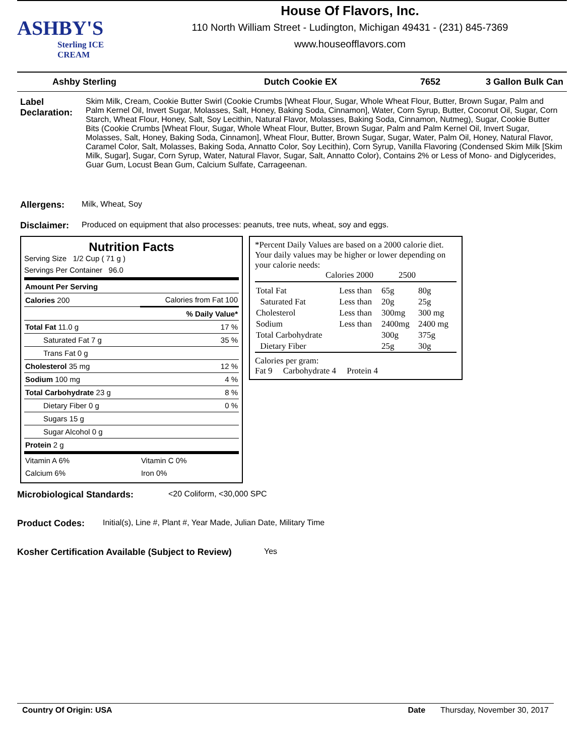ASHBY'S
Sterling ICE CREAM
House Of Flavors, Inc.
110 North William Street - Ludington, Michigan 49431 - (231) 845-7369
www.houseofflavors.com
Ashby Sterling Dutch Cookie EX 7652 3 Gallon Bulk Can
Label Declaration:
Skim Milk, Cream, Cookie Butter Swirl (Cookie Crumbs [Wheat Flour, Sugar, Whole Wheat Flour, Butter, Brown Sugar, Palm and Palm Kernel Oil, Invert Sugar, Molasses, Salt, Honey, Baking Soda, Cinnamon], Water, Corn Syrup, Butter, Coconut Oil, Sugar, Corn Starch, Wheat Flour, Honey, Salt, Soy Lecithin, Natural Flavor, Molasses, Baking Soda, Cinnamon, Nutmeg), Sugar, Cookie Butter Bits (Cookie Crumbs [Wheat Flour, Sugar, Whole Wheat Flour, Butter, Brown Sugar, Palm and Palm Kernel Oil, Invert Sugar, Molasses, Salt, Honey, Baking Soda, Cinnamon], Wheat Flour, Butter, Brown Sugar, Sugar, Water, Palm Oil, Honey, Natural Flavor, Caramel Color, Salt, Molasses, Baking Soda, Annatto Color, Soy Lecithin), Corn Syrup, Vanilla Flavoring (Condensed Skim Milk [Skim Milk, Sugar], Sugar, Corn Syrup, Water, Natural Flavor, Sugar, Salt, Annatto Color), Contains 2% or Less of Mono- and Diglycerides, Guar Gum, Locust Bean Gum, Calcium Sulfate, Carrageenan.
Allergens: Milk, Wheat, Soy
Disclaimer: Produced on equipment that also processes: peanuts, tree nuts, wheat, soy and eggs.
Nutrition Facts
Serving Size 1/2 Cup ( 71 g )
Servings Per Container 96.0
| Amount Per Serving | | |
| Calories 200 | Calories from Fat 100 | |
| % Daily Value* | | |
| Total Fat 11.0 g | | 17 % |
| Saturated Fat 7 g | | 35 % |
| Trans Fat 0 g | | |
| Cholesterol 35 mg | | 12 % |
| Sodium 100 mg | | 4 % |
| Total Carbohydrate 23 g | | 8 % |
| Dietary Fiber 0 g | | 0 % |
| Sugars 15 g | | |
| Sugar Alcohol 0 g | | |
| Protein 2 g | | |
| Vitamin A 6% | Vitamin C 0% | |
| Calcium 6% | Iron 0% | |
*Percent Daily Values are based on a 2000 calorie diet. Your daily values may be higher or lower depending on your calorie needs:
Calories 2000 2500
| Total Fat | Less than | 65g | 80g |
| Saturated Fat | Less than | 20g | 25g |
| Cholesterol | Less than | 300mg | 300 mg |
| Sodium | Less than | 2400mg | 2400 mg |
| Total Carbohydrate | | 300g | 375g |
| Dietary Fiber | | 25g | 30g |
Calories per gram:
Fat 9 Carbohydrate 4 Protein 4
Microbiological Standards: <20 Coliform, <30,000 SPC
Product Codes: Initial(s), Line #, Plant #, Year Made, Julian Date, Military Time
Kosher Certification Available (Subject to Review)
Yes
Country Of Origin: USA Date Thursday, November 30, 2017